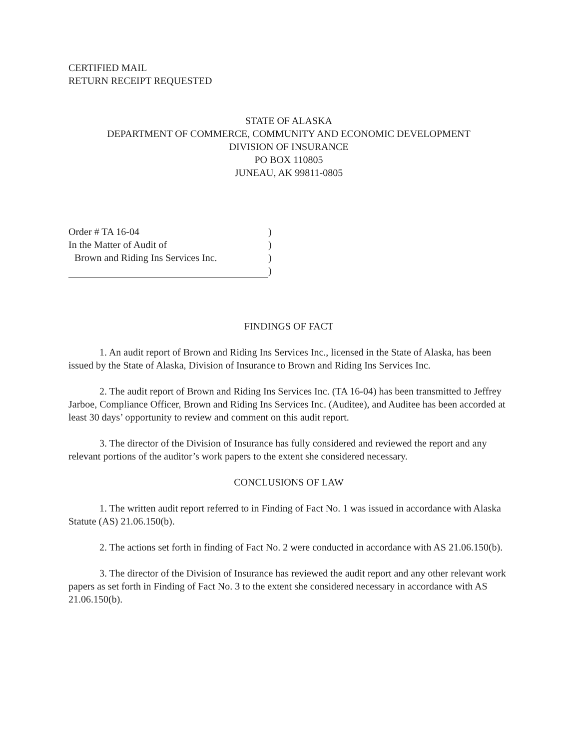CERTIFIED MAIL
RETURN RECEIPT REQUESTED
STATE OF ALASKA
DEPARTMENT OF COMMERCE, COMMUNITY AND ECONOMIC DEVELOPMENT
DIVISION OF INSURANCE
PO BOX 110805
JUNEAU, AK 99811-0805
Order # TA 16-04
)
In the Matter of Audit of
)
Brown and Riding Ins Services Inc.
)
)
FINDINGS OF FACT
1. An audit report of Brown and Riding Ins Services Inc., licensed in the State of Alaska, has been issued by the State of Alaska, Division of Insurance to Brown and Riding Ins Services Inc.
2. The audit report of Brown and Riding Ins Services Inc. (TA 16-04) has been transmitted to Jeffrey Jarboe, Compliance Officer, Brown and Riding Ins Services Inc. (Auditee), and Auditee has been accorded at least 30 days’ opportunity to review and comment on this audit report.
3. The director of the Division of Insurance has fully considered and reviewed the report and any relevant portions of the auditor’s work papers to the extent she considered necessary.
CONCLUSIONS OF LAW
1. The written audit report referred to in Finding of Fact No. 1 was issued in accordance with Alaska Statute (AS) 21.06.150(b).
2. The actions set forth in finding of Fact No. 2 were conducted in accordance with AS 21.06.150(b).
3. The director of the Division of Insurance has reviewed the audit report and any other relevant work papers as set forth in Finding of Fact No. 3 to the extent she considered necessary in accordance with AS 21.06.150(b).